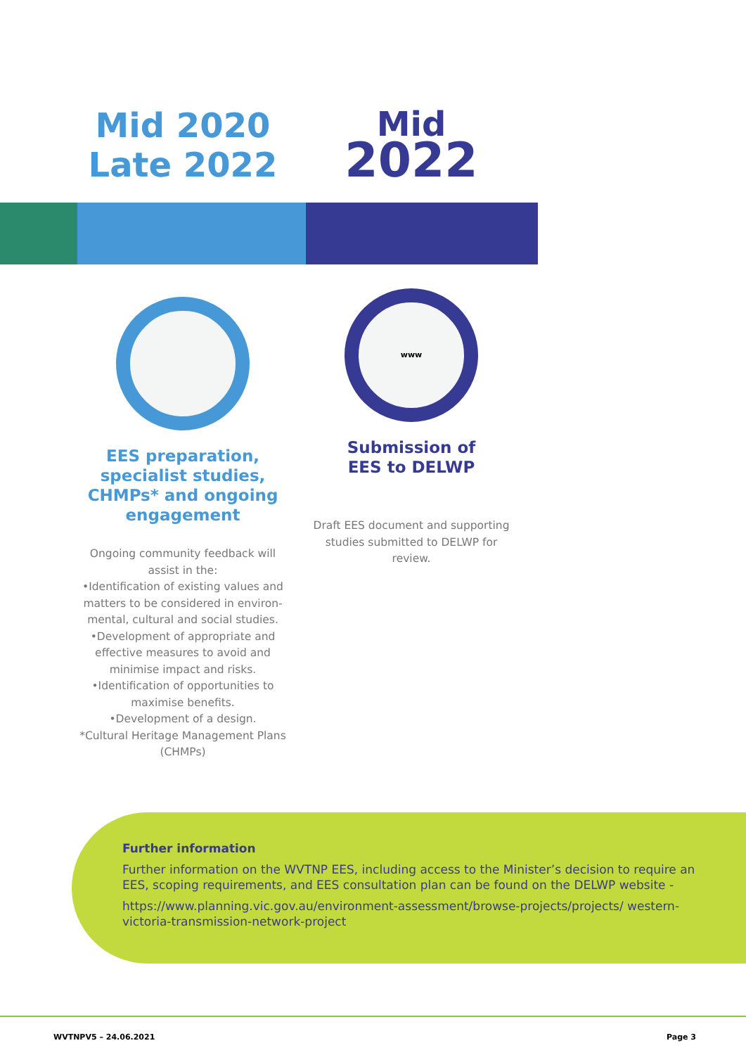Mid 2020
Late 2022
EES preparation, specialist studies, CHMPs* and ongoing engagement
Ongoing community feedback will assist in the:
•Identification of existing values and matters to be considered in environ-mental, cultural and social studies.
•Development of appropriate and effective measures to avoid and minimise impact and risks.
•Identification of opportunities to maximise benefits.
•Development of a design.
*Cultural Heritage Management Plans (CHMPs)
Mid
2022
www
Submission of
EES to DELWP
Draft EES document and supporting studies submitted to DELWP for review.
Further information
Further information on the WVTNP EES, including access to the Minister’s decision to require an EES, scoping requirements, and EES consultation plan can be found on the DELWP website -
https://www.planning.vic.gov.au/environment-assessment/browse-projects/projects/ western-victoria-transmission-network-project
WVTNPV5 – 24.06.2021 Page 3